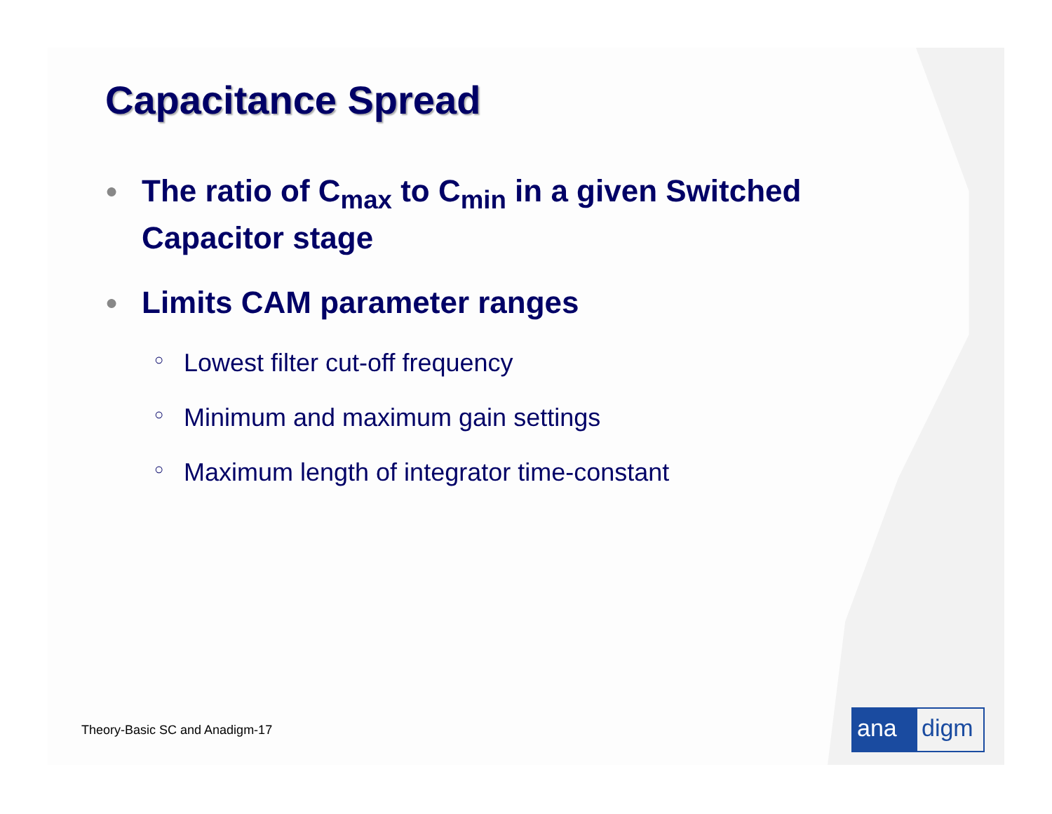Capacitance Spread
● The ratio of C<sub>max</sub> to C<sub>min</sub> in a given Switched Capacitor stage
● Limits CAM parameter ranges
○ Lowest filter cut-off frequency
○ Minimum and maximum gain settings
○ Maximum length of integrator time-constant
Theory-Basic SC and Anadigm-17 ana digm